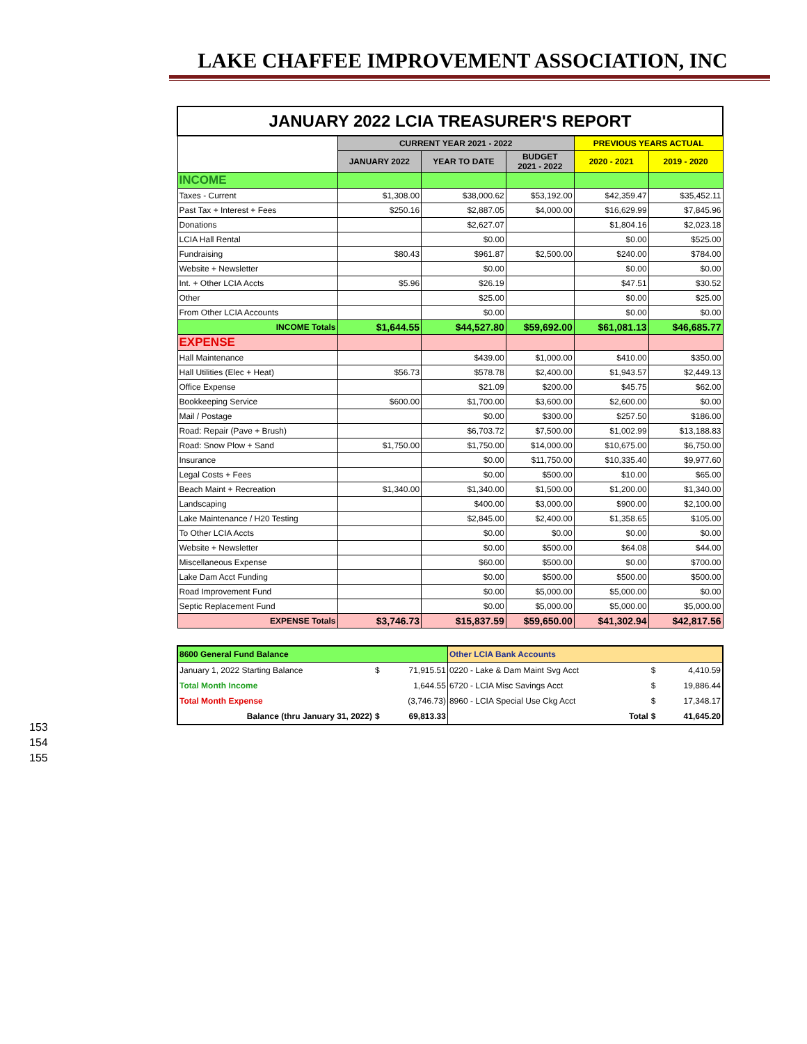LAKE CHAFFEE IMPROVEMENT ASSOCIATION, INC
| JANUARY 2022 LCIA TREASURER'S REPORT | | | | | |
| | CURRENT YEAR 2021 - 2022 | | | PREVIOUS YEARS ACTUAL | |
| | JANUARY 2022 | YEAR TO DATE | BUDGET 2021 - 2022 | 2020 - 2021 | 2019 - 2020 |
| INCOME | | | | | |
| Taxes - Current | $1,308.00 | $38,000.62 | $53,192.00 | $42,359.47 | $35,452.11 |
| Past Tax + Interest + Fees | $250.16 | $2,887.05 | $4,000.00 | $16,629.99 | $7,845.96 |
| Donations | | $2,627.07 | | $1,804.16 | $2,023.18 |
| LCIA Hall Rental | | $0.00 | | $0.00 | $525.00 |
| Fundraising | $80.43 | $961.87 | $2,500.00 | $240.00 | $784.00 |
| Website + Newsletter | | $0.00 | | $0.00 | $0.00 |
| Int. + Other LCIA Accts | $5.96 | $26.19 | | $47.51 | $30.52 |
| Other | | $25.00 | | $0.00 | $25.00 |
| From Other LCIA Accounts | | $0.00 | | $0.00 | $0.00 |
| INCOME Totals | $1,644.55 | $44,527.80 | $59,692.00 | $61,081.13 | $46,685.77 |
| EXPENSE | | | | | |
| Hall Maintenance | | $439.00 | $1,000.00 | $410.00 | $350.00 |
| Hall Utilities (Elec + Heat) | $56.73 | $578.78 | $2,400.00 | $1,943.57 | $2,449.13 |
| Office Expense | | $21.09 | $200.00 | $45.75 | $62.00 |
| Bookkeeping Service | $600.00 | $1,700.00 | $3,600.00 | $2,600.00 | $0.00 |
| Mail / Postage | | $0.00 | $300.00 | $257.50 | $186.00 |
| Road: Repair (Pave + Brush) | | $6,703.72 | $7,500.00 | $1,002.99 | $13,188.83 |
| Road: Snow Plow + Sand | $1,750.00 | $1,750.00 | $14,000.00 | $10,675.00 | $6,750.00 |
| Insurance | | $0.00 | $11,750.00 | $10,335.40 | $9,977.60 |
| Legal Costs + Fees | | $0.00 | $500.00 | $10.00 | $65.00 |
| Beach Maint + Recreation | $1,340.00 | $1,340.00 | $1,500.00 | $1,200.00 | $1,340.00 |
| Landscaping | | $400.00 | $3,000.00 | $900.00 | $2,100.00 |
| Lake Maintenance / H20 Testing | | $2,845.00 | $2,400.00 | $1,358.65 | $105.00 |
| To Other LCIA Accts | | $0.00 | $0.00 | $0.00 | $0.00 |
| Website + Newsletter | | $0.00 | $500.00 | $64.08 | $44.00 |
| Miscellaneous Expense | | $60.00 | $500.00 | $0.00 | $700.00 |
| Lake Dam Acct Funding | | $0.00 | $500.00 | $500.00 | $500.00 |
| Road Improvement Fund | | $0.00 | $5,000.00 | $5,000.00 | $0.00 |
| Septic Replacement Fund | | $0.00 | $5,000.00 | $5,000.00 | $5,000.00 |
| EXPENSE Totals | $3,746.73 | $15,837.59 | $59,650.00 | $41,302.94 | $42,817.56 |
| 8600 General Fund Balance | | | Other LCIA Bank Accounts | | |
| January 1, 2022 Starting Balance | $ | 71,915.51 | 0220 - Lake & Dam Maint Svg Acct | $ | 4,410.59 |
| Total Month Income | | 1,644.55 | 6720 - LCIA Misc Savings Acct | $ | 19,886.44 |
| Total Month Expense | | (3,746.73) | 8960 - LCIA Special Use Ckg Acct | $ | 17,348.17 |
| Balance (thru January 31, 2022) | $ | 69,813.33 | Total | $ | 41,645.20 |
153
154
155